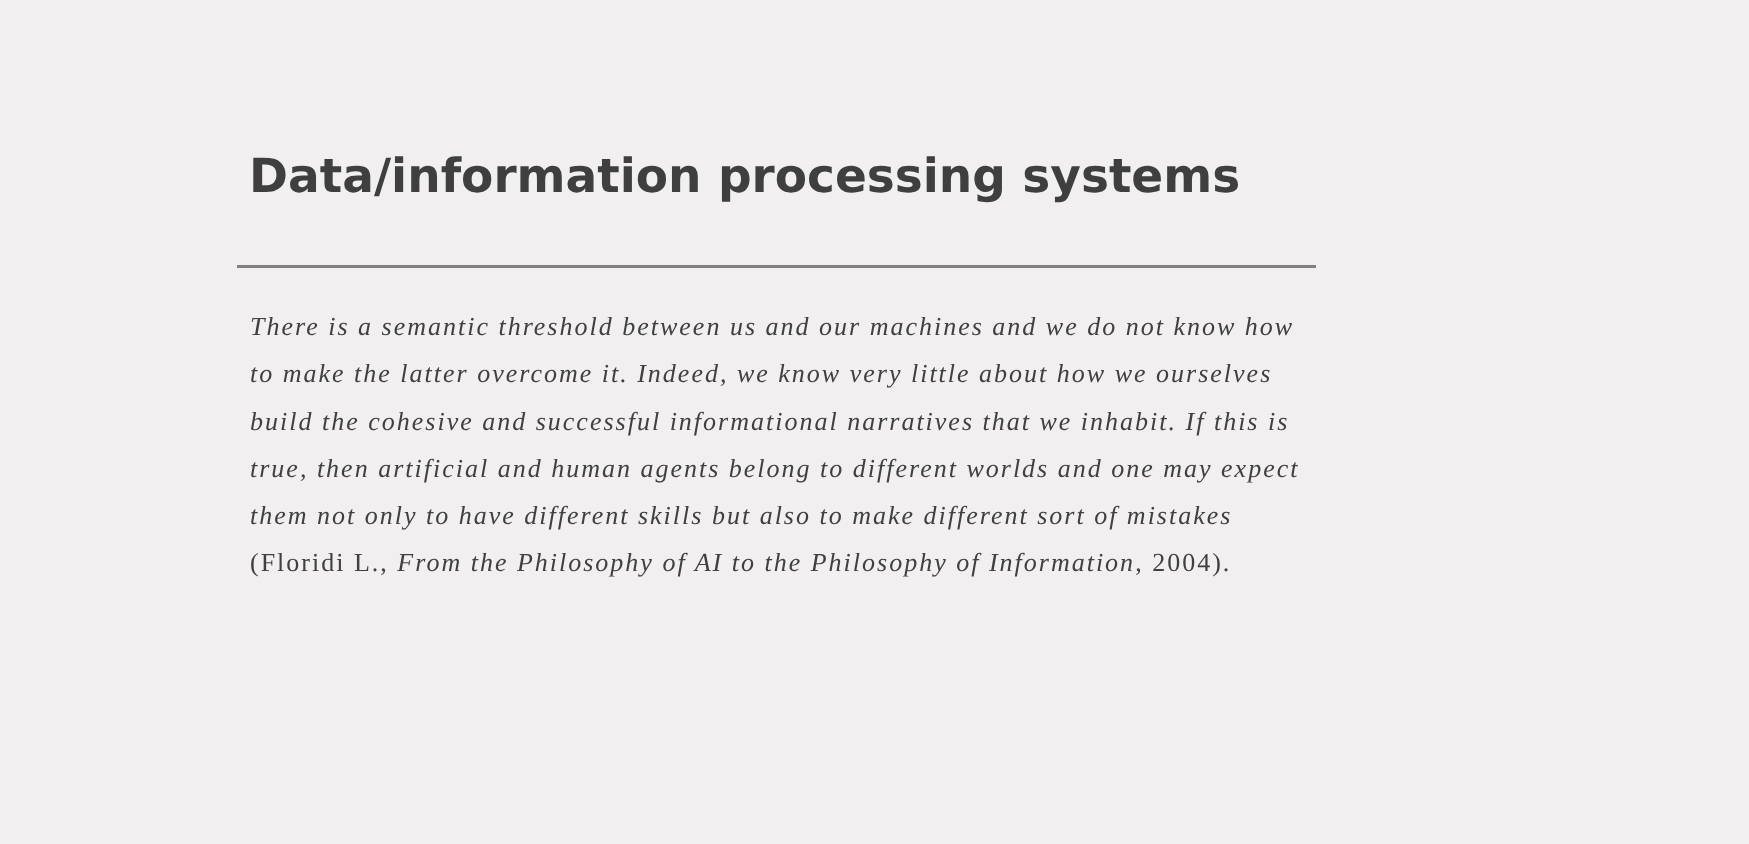Data/information processing systems
There is a semantic threshold between us and our machines and we do not know how to make the latter overcome it. Indeed, we know very little about how we ourselves build the cohesive and successful informational narratives that we inhabit. If this is true, then artificial and human agents belong to different worlds and one may expect them not only to have different skills but also to make different sort of mistakes (Floridi L., From the Philosophy of AI to the Philosophy of Information, 2004).